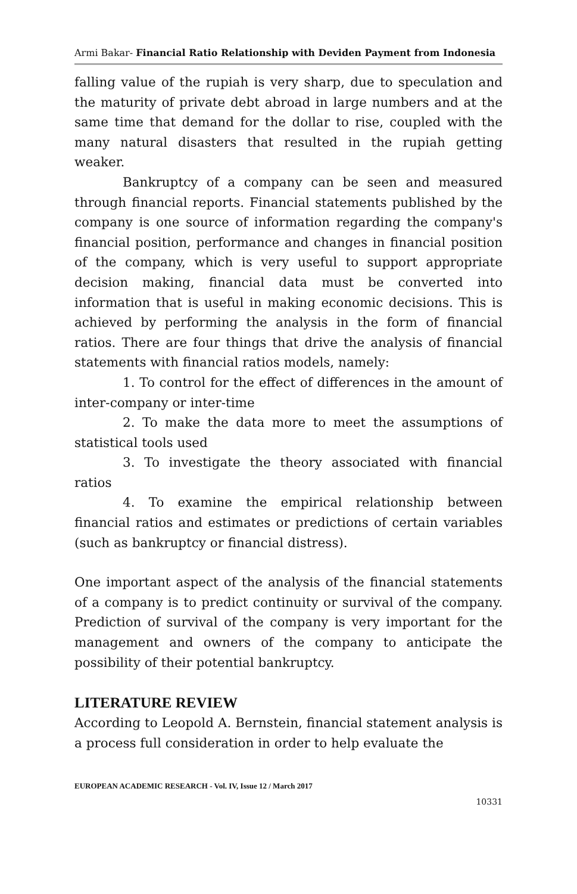Armi Bakar- Financial Ratio Relationship with Deviden Payment from Indonesia
falling value of the rupiah is very sharp, due to speculation and the maturity of private debt abroad in large numbers and at the same time that demand for the dollar to rise, coupled with the many natural disasters that resulted in the rupiah getting weaker.
Bankruptcy of a company can be seen and measured through financial reports. Financial statements published by the company is one source of information regarding the company's financial position, performance and changes in financial position of the company, which is very useful to support appropriate decision making, financial data must be converted into information that is useful in making economic decisions. This is achieved by performing the analysis in the form of financial ratios. There are four things that drive the analysis of financial statements with financial ratios models, namely:
1. To control for the effect of differences in the amount of inter-company or inter-time
2. To make the data more to meet the assumptions of statistical tools used
3. To investigate the theory associated with financial ratios
4. To examine the empirical relationship between financial ratios and estimates or predictions of certain variables (such as bankruptcy or financial distress).
One important aspect of the analysis of the financial statements of a company is to predict continuity or survival of the company. Prediction of survival of the company is very important for the management and owners of the company to anticipate the possibility of their potential bankruptcy.
LITERATURE REVIEW
According to Leopold A. Bernstein, financial statement analysis is a process full consideration in order to help evaluate the
EUROPEAN ACADEMIC RESEARCH - Vol. IV, Issue 12 / March 2017
10331